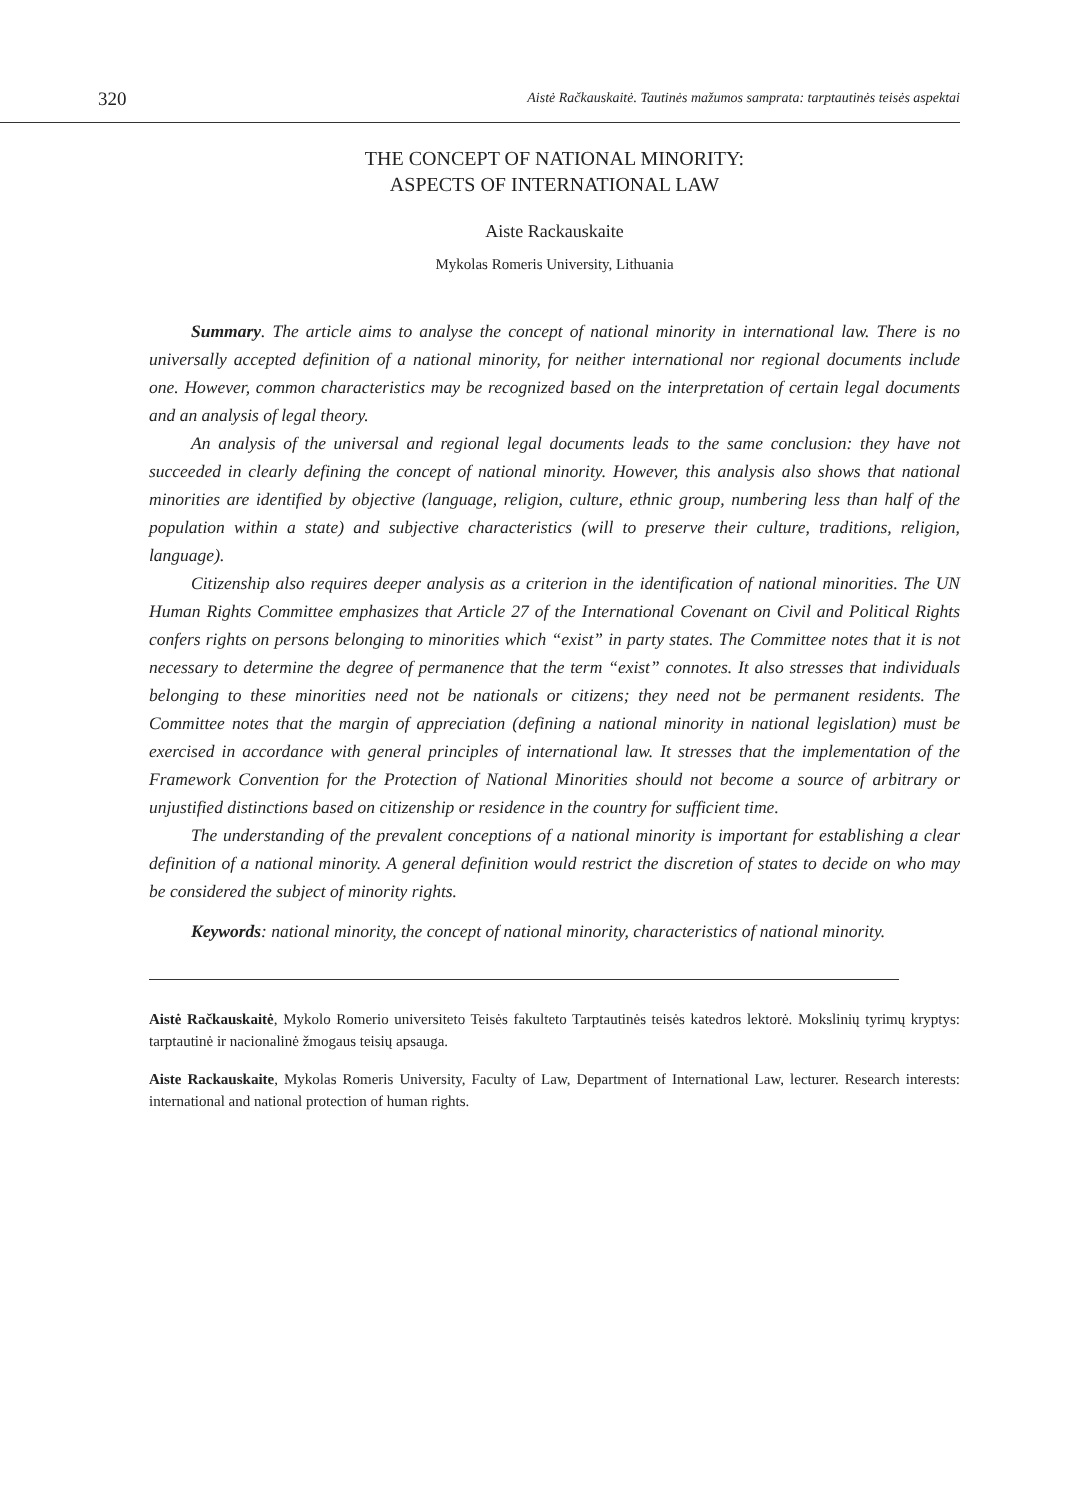320 Aistė Račkauskaitė. Tautinės mažumos samprata: tarptautinės teisės aspektai
THE CONCEPT OF NATIONAL MINORITY:
ASPECTS OF INTERNATIONAL LAW
Aiste Rackauskaite
Mykolas Romeris University, Lithuania
Summary. The article aims to analyse the concept of national minority in international law. There is no universally accepted definition of a national minority, for neither international nor regional documents include one. However, common characteristics may be recognized based on the interpretation of certain legal documents and an analysis of legal theory.
An analysis of the universal and regional legal documents leads to the same conclusion: they have not succeeded in clearly defining the concept of national minority. However, this analysis also shows that national minorities are identified by objective (language, religion, culture, ethnic group, numbering less than half of the population within a state) and subjective characteristics (will to preserve their culture, traditions, religion, language).
Citizenship also requires deeper analysis as a criterion in the identification of national minorities. The UN Human Rights Committee emphasizes that Article 27 of the International Covenant on Civil and Political Rights confers rights on persons belonging to minorities which “exist” in party states. The Committee notes that it is not necessary to determine the degree of permanence that the term “exist” connotes. It also stresses that individuals belonging to these minorities need not be nationals or citizens; they need not be permanent residents. The Committee notes that the margin of appreciation (defining a national minority in national legislation) must be exercised in accordance with general principles of international law. It stresses that the implementation of the Framework Convention for the Protection of National Minorities should not become a source of arbitrary or unjustified distinctions based on citizenship or residence in the country for sufficient time.
The understanding of the prevalent conceptions of a national minority is important for establishing a clear definition of a national minority. A general definition would restrict the discretion of states to decide on who may be considered the subject of minority rights.
Keywords: national minority, the concept of national minority, characteristics of national minority.
Aistė Račkauskaitė, Mykolo Romerio universiteto Teisės fakulteto Tarptautinės teisės katedros lektorė. Mokslinių tyrimų kryptys: tarptautinė ir nacionalinė žmogaus teisių apsauga.
Aiste Rackauskaite, Mykolas Romeris University, Faculty of Law, Department of International Law, lecturer. Research interests: international and national protection of human rights.